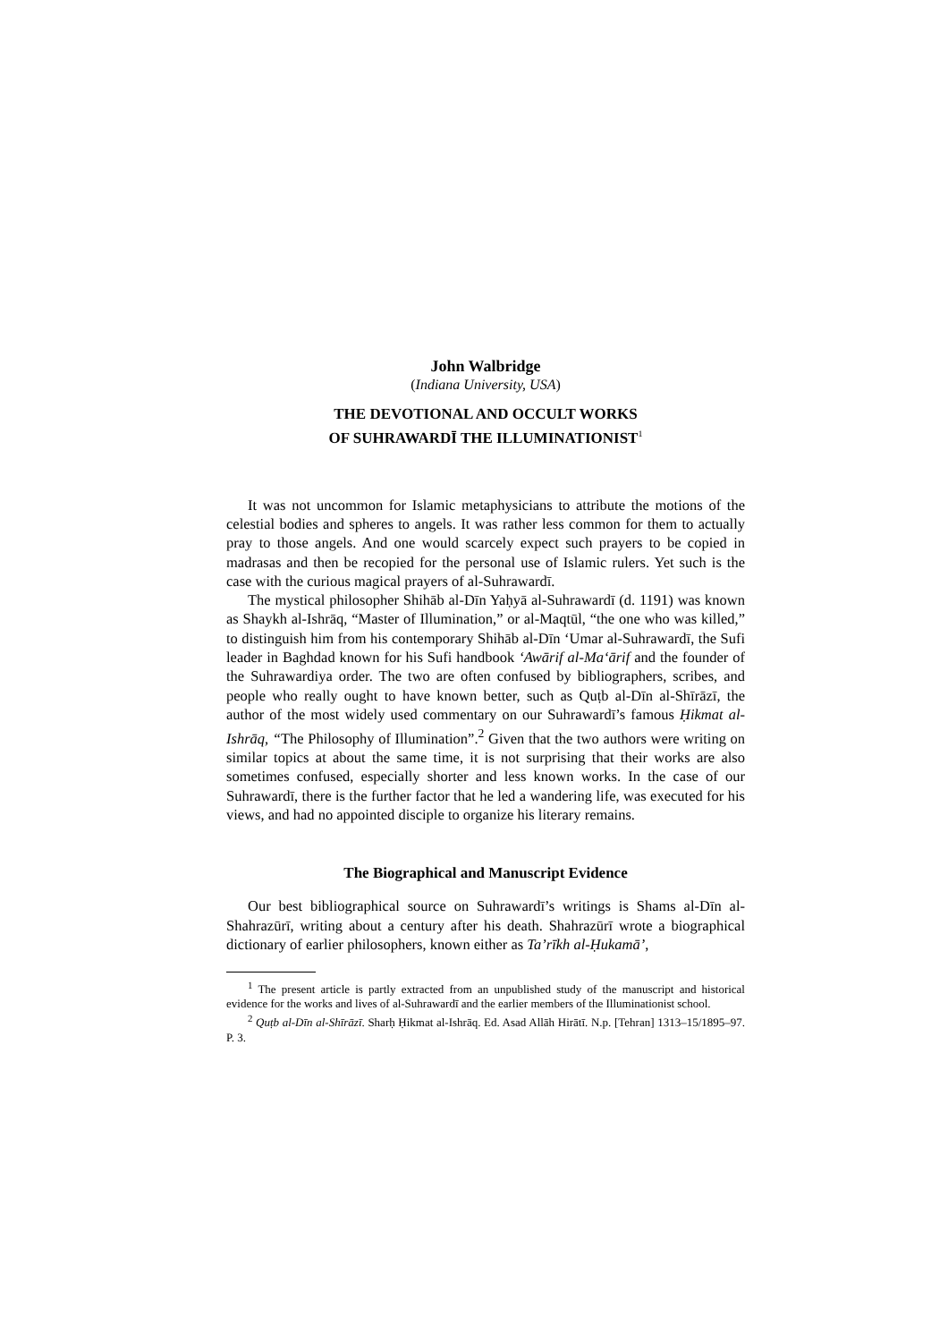John Walbridge
(Indiana University, USA)
THE DEVOTIONAL AND OCCULT WORKS
OF SUHRAWARDĪ THE ILLUMINATIONIST<sup>1</sup>
It was not uncommon for Islamic metaphysicians to attribute the motions of the celestial bodies and spheres to angels. It was rather less common for them to actually pray to those angels. And one would scarcely expect such prayers to be copied in madrasas and then be recopied for the personal use of Islamic rulers. Yet such is the case with the curious magical prayers of al-Suhrawardī.
The mystical philosopher Shihāb al-Dīn Yaḥyā al-Suhrawardī (d. 1191) was known as Shaykh al-Ishrāq, “Master of Illumination,” or al-Maqtūl, “the one who was killed,” to distinguish him from his contemporary Shihāb al-Dīn ‘Umar al-Suhrawardī, the Sufi leader in Baghdad known for his Sufi handbook ‘Awārif al-Ma‘ārif and the founder of the Suhrawardiya order. The two are often confused by bibliographers, scribes, and people who really ought to have known better, such as Quṭb al-Dīn al-Shīrāzī, the author of the most widely used commentary on our Suhrawardī’s famous Ḥikmat al-Ishrāq, “The Philosophy of Illumination”.<sup>2</sup> Given that the two authors were writing on similar topics at about the same time, it is not surprising that their works are also sometimes confused, especially shorter and less known works. In the case of our Suhrawardī, there is the further factor that he led a wandering life, was executed for his views, and had no appointed disciple to organize his literary remains.
The Biographical and Manuscript Evidence
Our best bibliographical source on Suhrawardī’s writings is Shams al-Dīn al-Shahrazūrī, writing about a century after his death. Shahrazūrī wrote a biographical dictionary of earlier philosophers, known either as Ta’rīkh al-Ḥukamā’,
<sup>1</sup> The present article is partly extracted from an unpublished study of the manuscript and historical evidence for the works and lives of al-Suhrawardī and the earlier members of the Illuminationist school.
<sup>2</sup> Quṭb al-Dīn al-Shīrāzī. Sharḥ Ḥikmat al-Ishrāq. Ed. Asad Allāh Hirātī. N.p. [Tehran] 1313–15/1895–97. P. 3.